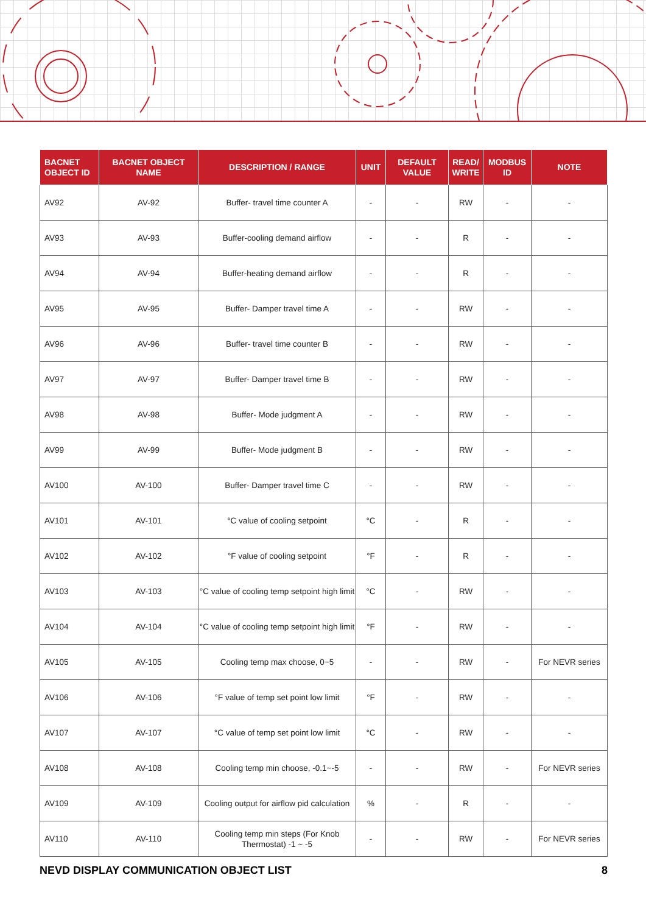| BACNET OBJECT ID | BACNET OBJECT NAME | DESCRIPTION / RANGE | UNIT | DEFAULT VALUE | READ/ WRITE | MODBUS ID | NOTE |
| --- | --- | --- | --- | --- | --- | --- | --- |
| AV92 | AV-92 | Buffer- travel time counter A | - | - | RW | - | - |
| AV93 | AV-93 | Buffer-cooling demand airflow | - | - | R | - | - |
| AV94 | AV-94 | Buffer-heating demand airflow | - | - | R | - | - |
| AV95 | AV-95 | Buffer- Damper travel time A | - | - | RW | - | - |
| AV96 | AV-96 | Buffer- travel time counter B | - | - | RW | - | - |
| AV97 | AV-97 | Buffer- Damper travel time B | - | - | RW | - | - |
| AV98 | AV-98 | Buffer- Mode judgment A | - | - | RW | - | - |
| AV99 | AV-99 | Buffer- Mode judgment B | - | - | RW | - | - |
| AV100 | AV-100 | Buffer- Damper travel time C | - | - | RW | - | - |
| AV101 | AV-101 | °C value of cooling setpoint | °C | - | R | - | - |
| AV102 | AV-102 | °F value of cooling setpoint | °F | - | R | - | - |
| AV103 | AV-103 | °C value of cooling temp setpoint high limit | °C | - | RW | - | - |
| AV104 | AV-104 | °C value of cooling temp setpoint high limit | °F | - | RW | - | - |
| AV105 | AV-105 | Cooling temp max choose, 0~5 | - | - | RW | - | For NEVR series |
| AV106 | AV-106 | °F value of temp set point low limit | °F | - | RW | - | - |
| AV107 | AV-107 | °C value of temp set point low limit | °C | - | RW | - | - |
| AV108 | AV-108 | Cooling temp min choose, -0.1~-5 | - | - | RW | - | For NEVR series |
| AV109 | AV-109 | Cooling output for airflow pid calculation | % | - | R | - | - |
| AV110 | AV-110 | Cooling temp min steps (For Knob Thermostat) -1 ~ -5 | - | - | RW | - | For NEVR series |
NEVD DISPLAY COMMUNICATION OBJECT LIST 8